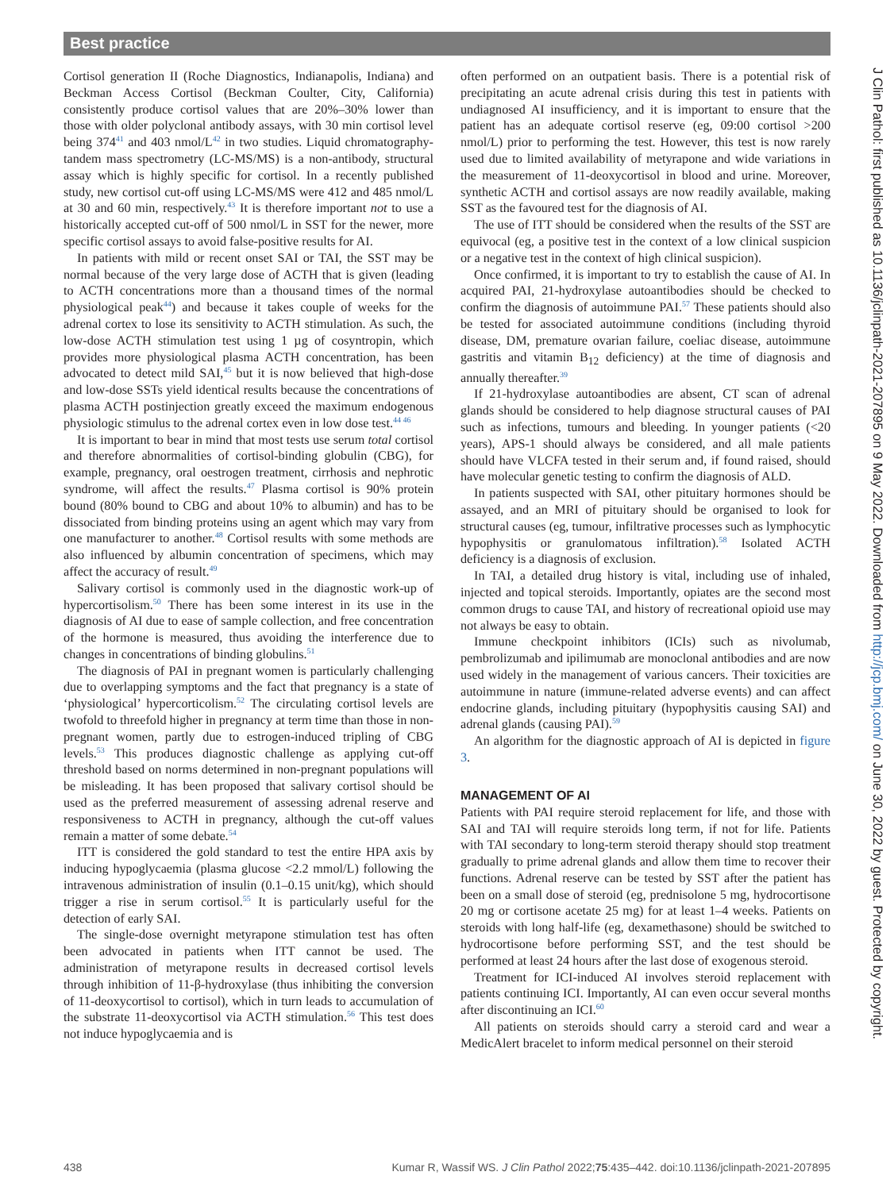Best practice
Cortisol generation II (Roche Diagnostics, Indianapolis, Indiana) and Beckman Access Cortisol (Beckman Coulter, City, California) consistently produce cortisol values that are 20%–30% lower than those with older polyclonal antibody assays, with 30 min cortisol level being 374<sup>41</sup> and 403 nmol/L<sup>42</sup> in two studies. Liquid chromatography-tandem mass spectrometry (LC-MS/MS) is a non-antibody, structural assay which is highly specific for cortisol. In a recently published study, new cortisol cut-off using LC-MS/MS were 412 and 485 nmol/L at 30 and 60 min, respectively.<sup>43</sup> It is therefore important not to use a historically accepted cut-off of 500 nmol/L in SST for the newer, more specific cortisol assays to avoid false-positive results for AI.
In patients with mild or recent onset SAI or TAI, the SST may be normal because of the very large dose of ACTH that is given (leading to ACTH concentrations more than a thousand times of the normal physiological peak<sup>44</sup>) and because it takes couple of weeks for the adrenal cortex to lose its sensitivity to ACTH stimulation. As such, the low-dose ACTH stimulation test using 1 µg of cosyntropin, which provides more physiological plasma ACTH concentration, has been advocated to detect mild SAI,<sup>45</sup> but it is now believed that high-dose and low-dose SSTs yield identical results because the concentrations of plasma ACTH postinjection greatly exceed the maximum endogenous physiologic stimulus to the adrenal cortex even in low dose test.<sup>44 46</sup>
It is important to bear in mind that most tests use serum total cortisol and therefore abnormalities of cortisol-binding globulin (CBG), for example, pregnancy, oral oestrogen treatment, cirrhosis and nephrotic syndrome, will affect the results.<sup>47</sup> Plasma cortisol is 90% protein bound (80% bound to CBG and about 10% to albumin) and has to be dissociated from binding proteins using an agent which may vary from one manufacturer to another.<sup>48</sup> Cortisol results with some methods are also influenced by albumin concentration of specimens, which may affect the accuracy of result.<sup>49</sup>
Salivary cortisol is commonly used in the diagnostic work-up of hypercortisolism.<sup>50</sup> There has been some interest in its use in the diagnosis of AI due to ease of sample collection, and free concentration of the hormone is measured, thus avoiding the interference due to changes in concentrations of binding globulins.<sup>51</sup>
The diagnosis of PAI in pregnant women is particularly challenging due to overlapping symptoms and the fact that pregnancy is a state of ‘physiological’ hypercorticolism.<sup>52</sup> The circulating cortisol levels are twofold to threefold higher in pregnancy at term time than those in non-pregnant women, partly due to estrogen-induced tripling of CBG levels.<sup>53</sup> This produces diagnostic challenge as applying cut-off threshold based on norms determined in non-pregnant populations will be misleading. It has been proposed that salivary cortisol should be used as the preferred measurement of assessing adrenal reserve and responsiveness to ACTH in pregnancy, although the cut-off values remain a matter of some debate.<sup>54</sup>
ITT is considered the gold standard to test the entire HPA axis by inducing hypoglycaemia (plasma glucose <2.2 mmol/L) following the intravenous administration of insulin (0.1–0.15 unit/kg), which should trigger a rise in serum cortisol.<sup>55</sup> It is particularly useful for the detection of early SAI.
The single-dose overnight metyrapone stimulation test has often been advocated in patients when ITT cannot be used. The administration of metyrapone results in decreased cortisol levels through inhibition of 11-β-hydroxylase (thus inhibiting the conversion of 11-deoxycortisol to cortisol), which in turn leads to accumulation of the substrate 11-deoxycortisol via ACTH stimulation.<sup>56</sup> This test does not induce hypoglycaemia and is
often performed on an outpatient basis. There is a potential risk of precipitating an acute adrenal crisis during this test in patients with undiagnosed AI insufficiency, and it is important to ensure that the patient has an adequate cortisol reserve (eg, 09:00 cortisol >200 nmol/L) prior to performing the test. However, this test is now rarely used due to limited availability of metyrapone and wide variations in the measurement of 11-deoxycortisol in blood and urine. Moreover, synthetic ACTH and cortisol assays are now readily available, making SST as the favoured test for the diagnosis of AI.
The use of ITT should be considered when the results of the SST are equivocal (eg, a positive test in the context of a low clinical suspicion or a negative test in the context of high clinical suspicion).
Once confirmed, it is important to try to establish the cause of AI. In acquired PAI, 21-hydroxylase autoantibodies should be checked to confirm the diagnosis of autoimmune PAI.<sup>57</sup> These patients should also be tested for associated autoimmune conditions (including thyroid disease, DM, premature ovarian failure, coeliac disease, autoimmune gastritis and vitamin B<sub>12</sub> deficiency) at the time of diagnosis and annually thereafter.<sup>39</sup>
If 21-hydroxylase autoantibodies are absent, CT scan of adrenal glands should be considered to help diagnose structural causes of PAI such as infections, tumours and bleeding. In younger patients (<20 years), APS-1 should always be considered, and all male patients should have VLCFA tested in their serum and, if found raised, should have molecular genetic testing to confirm the diagnosis of ALD.
In patients suspected with SAI, other pituitary hormones should be assayed, and an MRI of pituitary should be organised to look for structural causes (eg, tumour, infiltrative processes such as lymphocytic hypophysitis or granulomatous infiltration).<sup>58</sup> Isolated ACTH deficiency is a diagnosis of exclusion.
In TAI, a detailed drug history is vital, including use of inhaled, injected and topical steroids. Importantly, opiates are the second most common drugs to cause TAI, and history of recreational opioid use may not always be easy to obtain.
Immune checkpoint inhibitors (ICIs) such as nivolumab, pembrolizumab and ipilimumab are monoclonal antibodies and are now used widely in the management of various cancers. Their toxicities are autoimmune in nature (immune-related adverse events) and can affect endocrine glands, including pituitary (hypophysitis causing SAI) and adrenal glands (causing PAI).<sup>59</sup>
An algorithm for the diagnostic approach of AI is depicted in figure 3.
MANAGEMENT OF AI
Patients with PAI require steroid replacement for life, and those with SAI and TAI will require steroids long term, if not for life. Patients with TAI secondary to long-term steroid therapy should stop treatment gradually to prime adrenal glands and allow them time to recover their functions. Adrenal reserve can be tested by SST after the patient has been on a small dose of steroid (eg, prednisolone 5 mg, hydrocortisone 20 mg or cortisone acetate 25 mg) for at least 1–4 weeks. Patients on steroids with long half-life (eg, dexamethasone) should be switched to hydrocortisone before performing SST, and the test should be performed at least 24 hours after the last dose of exogenous steroid.
Treatment for ICI-induced AI involves steroid replacement with patients continuing ICI. Importantly, AI can even occur several months after discontinuing an ICI.<sup>60</sup>
All patients on steroids should carry a steroid card and wear a MedicAlert bracelet to inform medical personnel on their steroid
J Clin Pathol: first published as 10.1136/jclinpath-2021-207895 on 9 May 2022. Downloaded from http://jcp.bmj.com/ on June 30, 2022 by guest. Protected by copyright.
438 Kumar R, Wassif WS. J Clin Pathol 2022;75:435–442. doi:10.1136/jclinpath-2021-207895